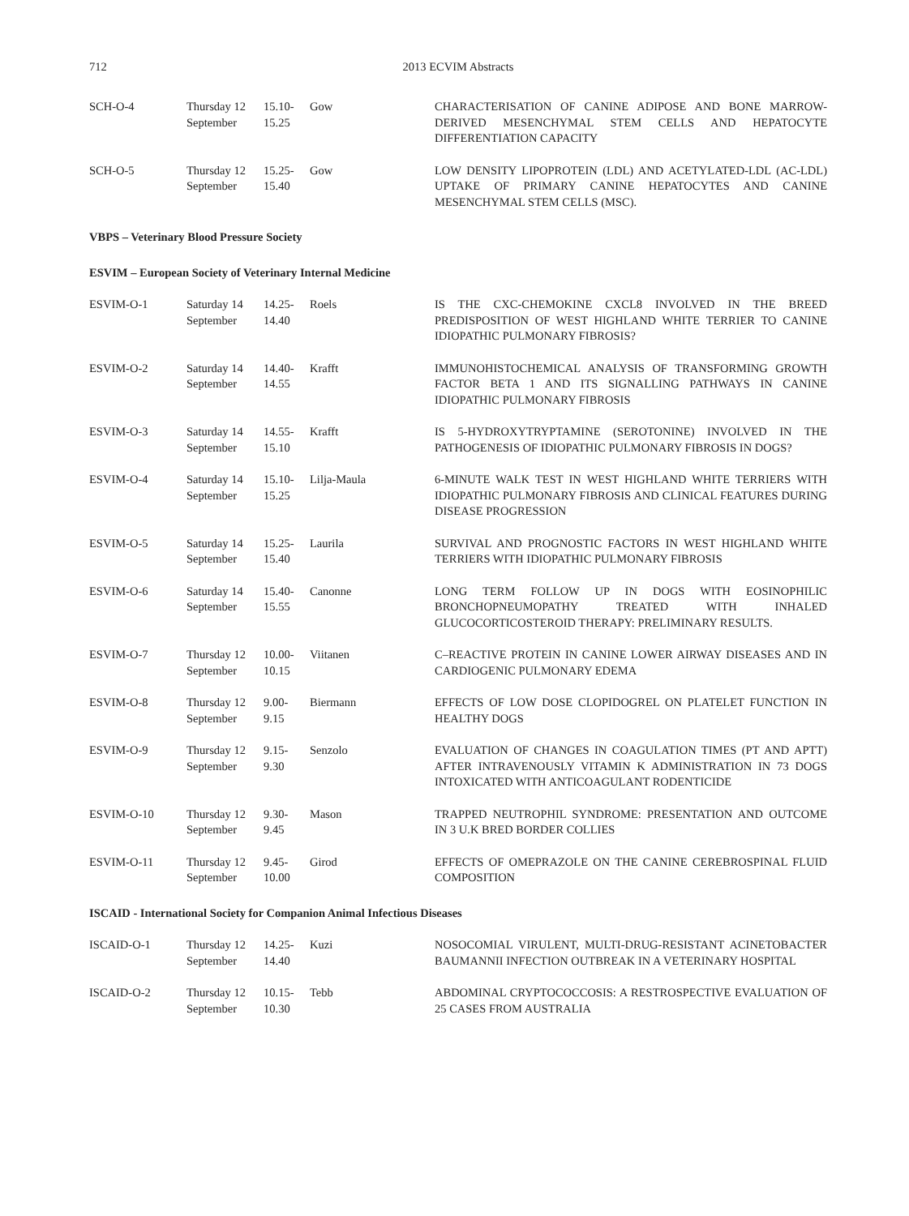712
2013 ECVIM Abstracts
| SCH-O-4 | Thursday 12 September | 15.10- 15.25 | Gow | CHARACTERISATION OF CANINE ADIPOSE AND BONE MARROW-DERIVED MESENCHYMAL STEM CELLS AND HEPATOCYTE DIFFERENTIATION CAPACITY |
| SCH-O-5 | Thursday 12 September | 15.25- 15.40 | Gow | LOW DENSITY LIPOPROTEIN (LDL) AND ACETYLATED-LDL (AC-LDL) UPTAKE OF PRIMARY CANINE HEPATOCYTES AND CANINE MESENCHYMAL STEM CELLS (MSC). |
| VBPS – Veterinary Blood Pressure Society | | | | |
| ESVIM – European Society of Veterinary Internal Medicine | | | | |
| ESVIM-O-1 | Saturday 14 September | 14.25- 14.40 | Roels | IS THE CXC-CHEMOKINE CXCL8 INVOLVED IN THE BREED PREDISPOSITION OF WEST HIGHLAND WHITE TERRIER TO CANINE IDIOPATHIC PULMONARY FIBROSIS? |
| ESVIM-O-2 | Saturday 14 September | 14.40- 14.55 | Krafft | IMMUNOHISTOCHEMICAL ANALYSIS OF TRANSFORMING GROWTH FACTOR BETA 1 AND ITS SIGNALLING PATHWAYS IN CANINE IDIOPATHIC PULMONARY FIBROSIS |
| ESVIM-O-3 | Saturday 14 September | 14.55- 15.10 | Krafft | IS 5-HYDROXYTRYPTAMINE (SEROTONINE) INVOLVED IN THE PATHOGENESIS OF IDIOPATHIC PULMONARY FIBROSIS IN DOGS? |
| ESVIM-O-4 | Saturday 14 September | 15.10- 15.25 | Lilja-Maula | 6-MINUTE WALK TEST IN WEST HIGHLAND WHITE TERRIERS WITH IDIOPATHIC PULMONARY FIBROSIS AND CLINICAL FEATURES DURING DISEASE PROGRESSION |
| ESVIM-O-5 | Saturday 14 September | 15.25- 15.40 | Laurila | SURVIVAL AND PROGNOSTIC FACTORS IN WEST HIGHLAND WHITE TERRIERS WITH IDIOPATHIC PULMONARY FIBROSIS |
| ESVIM-O-6 | Saturday 14 September | 15.40- 15.55 | Canonne | LONG TERM FOLLOW UP IN DOGS WITH EOSINOPHILIC BRONCHOPNEUMOPATHY TREATED WITH INHALED GLUCOCORTICOSTEROID THERAPY: PRELIMINARY RESULTS. |
| ESVIM-O-7 | Thursday 12 September | 10.00- 10.15 | Viitanen | C–REACTIVE PROTEIN IN CANINE LOWER AIRWAY DISEASES AND IN CARDIOGENIC PULMONARY EDEMA |
| ESVIM-O-8 | Thursday 12 September | 9.00- 9.15 | Biermann | EFFECTS OF LOW DOSE CLOPIDOGREL ON PLATELET FUNCTION IN HEALTHY DOGS |
| ESVIM-O-9 | Thursday 12 September | 9.15- 9.30 | Senzolo | EVALUATION OF CHANGES IN COAGULATION TIMES (PT AND APTT) AFTER INTRAVENOUSLY VITAMIN K ADMINISTRATION IN 73 DOGS INTOXICATED WITH ANTICOAGULANT RODENTICIDE |
| ESVIM-O-10 | Thursday 12 September | 9.30- 9.45 | Mason | TRAPPED NEUTROPHIL SYNDROME: PRESENTATION AND OUTCOME IN 3 U.K BRED BORDER COLLIES |
| ESVIM-O-11 | Thursday 12 September | 9.45- 10.00 | Girod | EFFECTS OF OMEPRAZOLE ON THE CANINE CEREBROSPINAL FLUID COMPOSITION |
| ISCAID - International Society for Companion Animal Infectious Diseases | | | | |
| ISCAID-O-1 | Thursday 12 September | 14.25- 14.40 | Kuzi | NOSOCOMIAL VIRULENT, MULTI-DRUG-RESISTANT ACINETOBACTER BAUMANNII INFECTION OUTBREAK IN A VETERINARY HOSPITAL |
| ISCAID-O-2 | Thursday 12 September | 10.15- 10.30 | Tebb | ABDOMINAL CRYPTOCOCCOSIS: A RESTROSPECTIVE EVALUATION OF 25 CASES FROM AUSTRALIA |